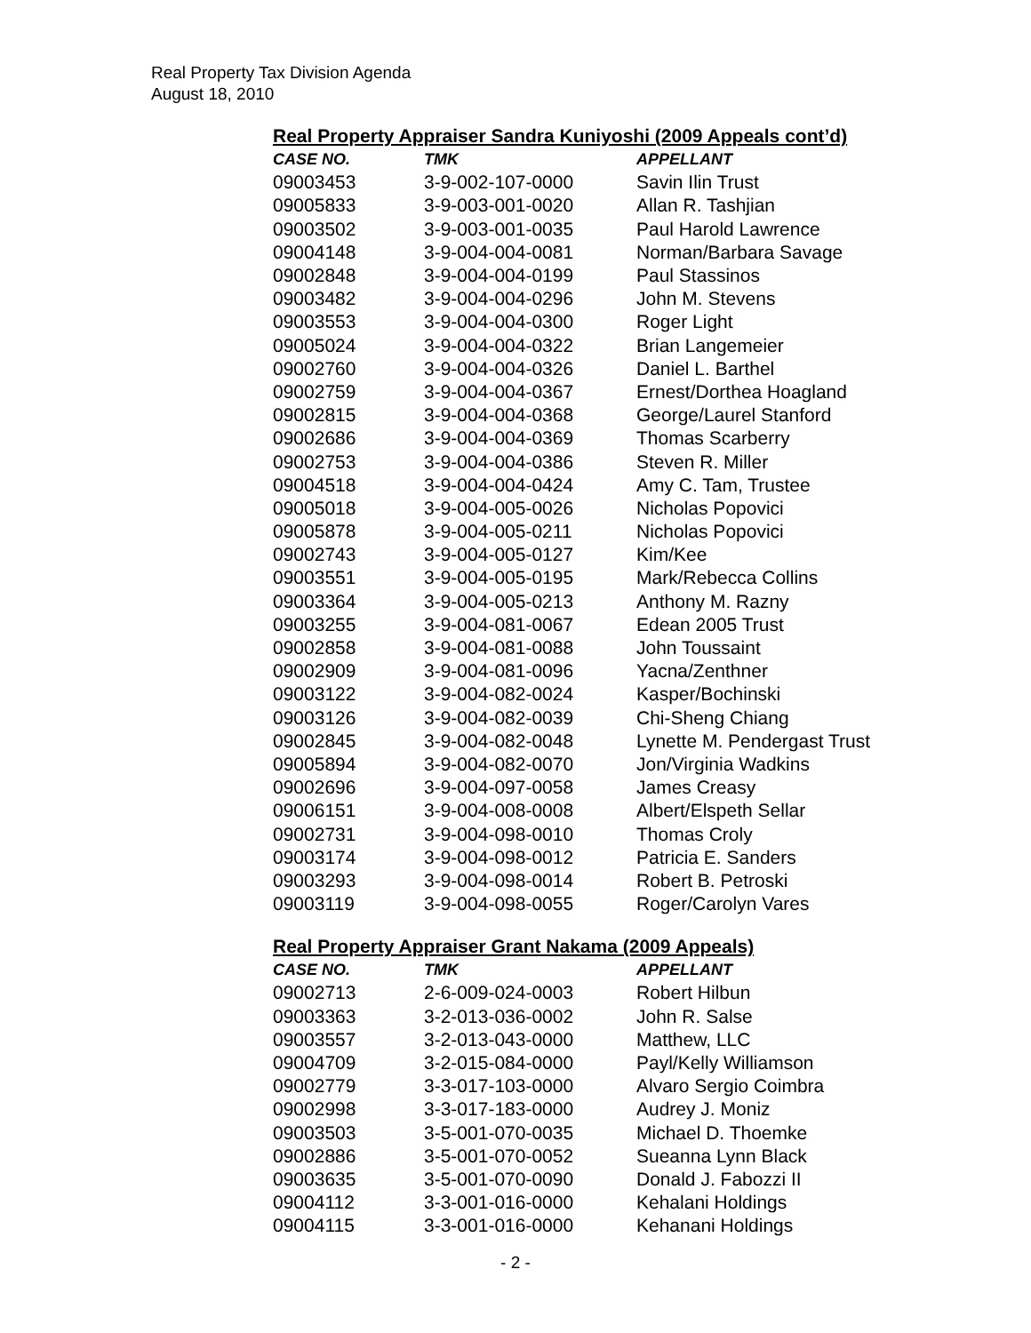Real Property Tax Division Agenda
August 18, 2010
Real Property Appraiser Sandra Kuniyoshi (2009 Appeals cont’d)
| CASE NO. | TMK | APPELLANT |
| --- | --- | --- |
| 09003453 | 3-9-002-107-0000 | Savin Ilin Trust |
| 09005833 | 3-9-003-001-0020 | Allan R. Tashjian |
| 09003502 | 3-9-003-001-0035 | Paul Harold Lawrence |
| 09004148 | 3-9-004-004-0081 | Norman/Barbara Savage |
| 09002848 | 3-9-004-004-0199 | Paul Stassinos |
| 09003482 | 3-9-004-004-0296 | John M. Stevens |
| 09003553 | 3-9-004-004-0300 | Roger Light |
| 09005024 | 3-9-004-004-0322 | Brian Langemeier |
| 09002760 | 3-9-004-004-0326 | Daniel L. Barthel |
| 09002759 | 3-9-004-004-0367 | Ernest/Dorthea Hoagland |
| 09002815 | 3-9-004-004-0368 | George/Laurel Stanford |
| 09002686 | 3-9-004-004-0369 | Thomas Scarberry |
| 09002753 | 3-9-004-004-0386 | Steven R. Miller |
| 09004518 | 3-9-004-004-0424 | Amy C. Tam, Trustee |
| 09005018 | 3-9-004-005-0026 | Nicholas Popovici |
| 09005878 | 3-9-004-005-0211 | Nicholas Popovici |
| 09002743 | 3-9-004-005-0127 | Kim/Kee |
| 09003551 | 3-9-004-005-0195 | Mark/Rebecca Collins |
| 09003364 | 3-9-004-005-0213 | Anthony M. Razny |
| 09003255 | 3-9-004-081-0067 | Edean 2005 Trust |
| 09002858 | 3-9-004-081-0088 | John Toussaint |
| 09002909 | 3-9-004-081-0096 | Yacna/Zenthner |
| 09003122 | 3-9-004-082-0024 | Kasper/Bochinski |
| 09003126 | 3-9-004-082-0039 | Chi-Sheng Chiang |
| 09002845 | 3-9-004-082-0048 | Lynette M. Pendergast Trust |
| 09005894 | 3-9-004-082-0070 | Jon/Virginia Wadkins |
| 09002696 | 3-9-004-097-0058 | James Creasy |
| 09006151 | 3-9-004-008-0008 | Albert/Elspeth Sellar |
| 09002731 | 3-9-004-098-0010 | Thomas Croly |
| 09003174 | 3-9-004-098-0012 | Patricia E. Sanders |
| 09003293 | 3-9-004-098-0014 | Robert B. Petroski |
| 09003119 | 3-9-004-098-0055 | Roger/Carolyn Vares |
Real Property Appraiser Grant Nakama (2009 Appeals)
| CASE NO. | TMK | APPELLANT |
| --- | --- | --- |
| 09002713 | 2-6-009-024-0003 | Robert Hilbun |
| 09003363 | 3-2-013-036-0002 | John R. Salse |
| 09003557 | 3-2-013-043-0000 | Matthew, LLC |
| 09004709 | 3-2-015-084-0000 | Payl/Kelly Williamson |
| 09002779 | 3-3-017-103-0000 | Alvaro Sergio Coimbra |
| 09002998 | 3-3-017-183-0000 | Audrey J. Moniz |
| 09003503 | 3-5-001-070-0035 | Michael D. Thoemke |
| 09002886 | 3-5-001-070-0052 | Sueanna Lynn Black |
| 09003635 | 3-5-001-070-0090 | Donald J. Fabozzi II |
| 09004112 | 3-3-001-016-0000 | Kehalani Holdings |
| 09004115 | 3-3-001-016-0000 | Kehanani Holdings |
- 2 -